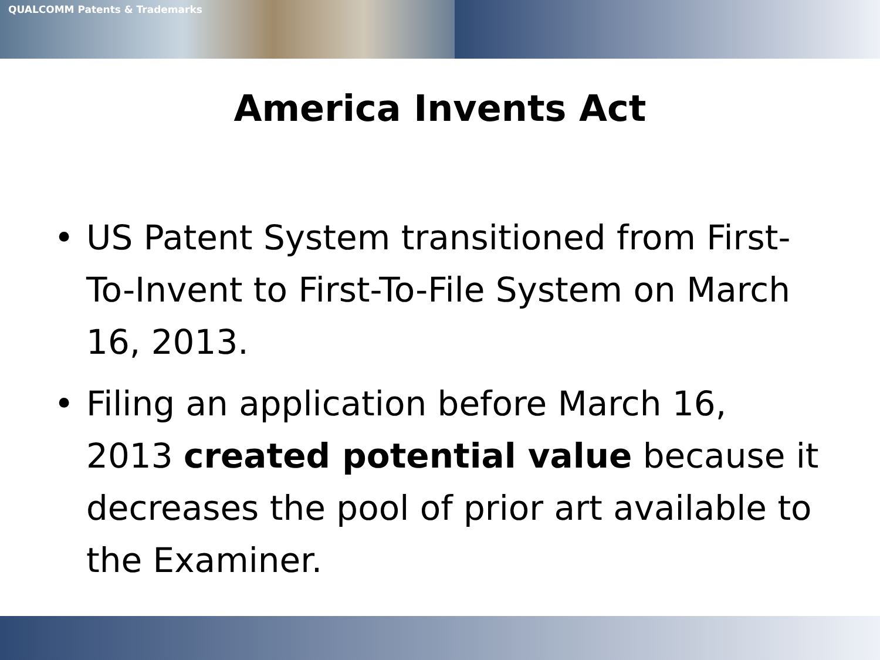QUALCOMM Patents & Trademarks
America Invents Act
• US Patent System transitioned from First-To-Invent to First-To-File System on March 16, 2013.
• Filing an application before March 16, 2013 created potential value because it decreases the pool of prior art available to the Examiner.